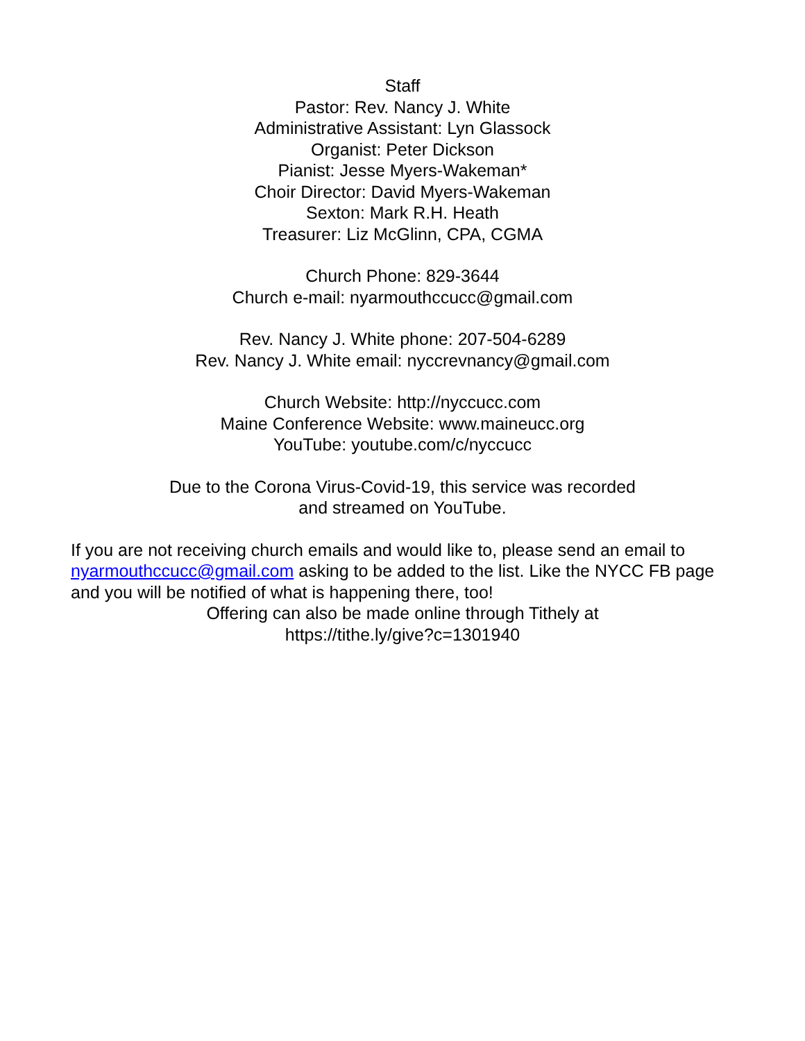Staff
Pastor: Rev. Nancy J. White
Administrative Assistant: Lyn Glassock
Organist: Peter Dickson
Pianist: Jesse Myers-Wakeman*
Choir Director: David Myers-Wakeman
Sexton: Mark R.H. Heath
Treasurer: Liz McGlinn, CPA, CGMA
Church Phone: 829-3644
Church e-mail: nyarmouthccucc@gmail.com
Rev. Nancy J. White phone: 207-504-6289
Rev. Nancy J. White email: nyccrevnancy@gmail.com
Church Website: http://nyccucc.com
Maine Conference Website: www.maineucc.org
YouTube: youtube.com/c/nyccucc
Due to the Corona Virus-Covid-19, this service was recorded
and streamed on YouTube.
If you are not receiving church emails and would like to, please send an email to nyarmouthccucc@gmail.com asking to be added to the list. Like the NYCC FB page and you will be notified of what is happening there, too!
Offering can also be made online through Tithely at
https://tithe.ly/give?c=1301940